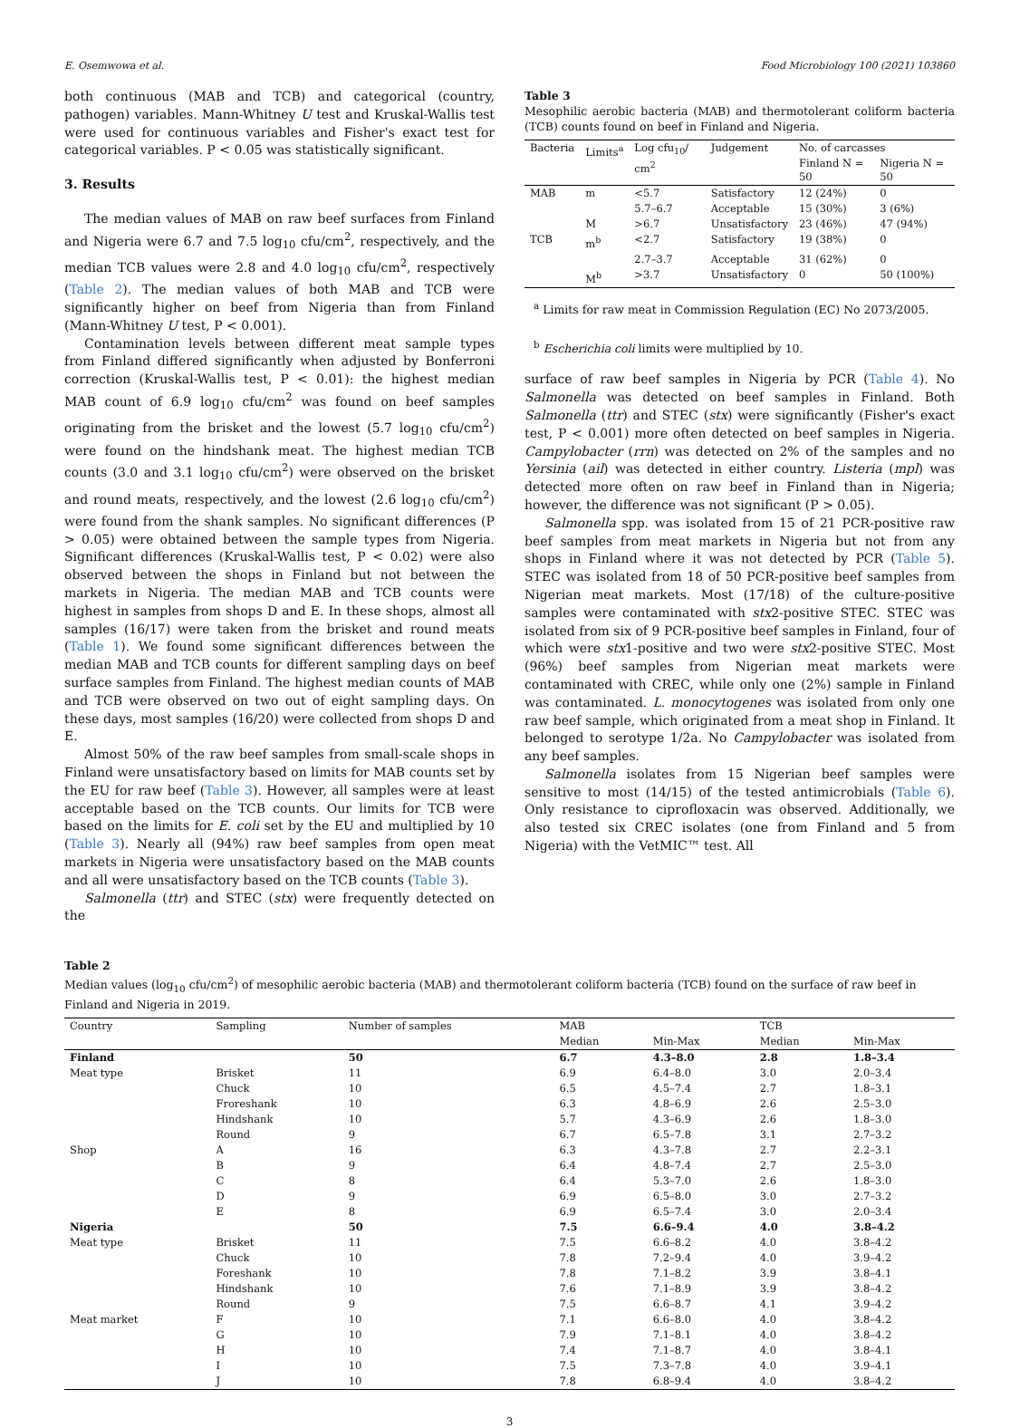E. Osemwowa et al. Food Microbiology 100 (2021) 103860
both continuous (MAB and TCB) and categorical (country, pathogen) variables. Mann-Whitney U test and Kruskal-Wallis test were used for continuous variables and Fisher's exact test for categorical variables. P < 0.05 was statistically significant.
3. Results
The median values of MAB on raw beef surfaces from Finland and Nigeria were 6.7 and 7.5 log<sub>10</sub> cfu/cm<sup>2</sup>, respectively, and the median TCB values were 2.8 and 4.0 log<sub>10</sub> cfu/cm<sup>2</sup>, respectively (Table 2). The median values of both MAB and TCB were significantly higher on beef from Nigeria than from Finland (Mann-Whitney U test, P < 0.001).
Contamination levels between different meat sample types from Finland differed significantly when adjusted by Bonferroni correction (Kruskal-Wallis test, P < 0.01): the highest median MAB count of 6.9 log<sub>10</sub> cfu/cm<sup>2</sup> was found on beef samples originating from the brisket and the lowest (5.7 log<sub>10</sub> cfu/cm<sup>2</sup>) were found on the hindshank meat. The highest median TCB counts (3.0 and 3.1 log<sub>10</sub> cfu/cm<sup>2</sup>) were observed on the brisket and round meats, respectively, and the lowest (2.6 log<sub>10</sub> cfu/cm<sup>2</sup>) were found from the shank samples. No significant differences (P > 0.05) were obtained between the sample types from Nigeria. Significant differences (Kruskal-Wallis test, P < 0.02) were also observed between the shops in Finland but not between the markets in Nigeria. The median MAB and TCB counts were highest in samples from shops D and E. In these shops, almost all samples (16/17) were taken from the brisket and round meats (Table 1). We found some significant differences between the median MAB and TCB counts for different sampling days on beef surface samples from Finland. The highest median counts of MAB and TCB were observed on two out of eight sampling days. On these days, most samples (16/20) were collected from shops D and E.
Almost 50% of the raw beef samples from small-scale shops in Finland were unsatisfactory based on limits for MAB counts set by the EU for raw beef (Table 3). However, all samples were at least acceptable based on the TCB counts. Our limits for TCB were based on the limits for E. coli set by the EU and multiplied by 10 (Table 3). Nearly all (94%) raw beef samples from open meat markets in Nigeria were unsatisfactory based on the MAB counts and all were unsatisfactory based on the TCB counts (Table 3).
Salmonella (ttr) and STEC (stx) were frequently detected on the
Table 3
Mesophilic aerobic bacteria (MAB) and thermotolerant coliform bacteria (TCB) counts found on beef in Finland and Nigeria.
| Bacteria | Limits<sup>a</sup> | Log cfu<sub>10</sub>/ cm<sup>2</sup> | Judgement | No. of carcasses | |
| --- | --- | --- | --- | --- | --- |
| | | | | Finland N = 50 | Nigeria N = 50 |
| MAB | m | <5.7 | Satisfactory | 12 (24%) | 0 |
| | | 5.7–6.7 | Acceptable | 15 (30%) | 3 (6%) |
| | M | >6.7 | Unsatisfactory | 23 (46%) | 47 (94%) |
| TCB | m<sup>b</sup> | <2.7 | Satisfactory | 19 (38%) | 0 |
| | | 2.7–3.7 | Acceptable | 31 (62%) | 0 |
| | M<sup>b</sup> | >3.7 | Unsatisfactory | 0 | 50 (100%) |
<sup>a</sup> Limits for raw meat in Commission Regulation (EC) No 2073/2005.
<sup>b</sup> Escherichia coli limits were multiplied by 10.
surface of raw beef samples in Nigeria by PCR (Table 4). No Salmonella was detected on beef samples in Finland. Both Salmonella (ttr) and STEC (stx) were significantly (Fisher's exact test, P < 0.001) more often detected on beef samples in Nigeria. Campylobacter (rrn) was detected on 2% of the samples and no Yersinia (ail) was detected in either country. Listeria (mpl) was detected more often on raw beef in Finland than in Nigeria; however, the difference was not significant (P > 0.05).
Salmonella spp. was isolated from 15 of 21 PCR-positive raw beef samples from meat markets in Nigeria but not from any shops in Finland where it was not detected by PCR (Table 5). STEC was isolated from 18 of 50 PCR-positive beef samples from Nigerian meat markets. Most (17/18) of the culture-positive samples were contaminated with stx2-positive STEC. STEC was isolated from six of 9 PCR-positive beef samples in Finland, four of which were stx1-positive and two were stx2-positive STEC. Most (96%) beef samples from Nigerian meat markets were contaminated with CREC, while only one (2%) sample in Finland was contaminated. L. monocytogenes was isolated from only one raw beef sample, which originated from a meat shop in Finland. It belonged to serotype 1/2a. No Campylobacter was isolated from any beef samples.
Salmonella isolates from 15 Nigerian beef samples were sensitive to most (14/15) of the tested antimicrobials (Table 6). Only resistance to ciprofloxacin was observed. Additionally, we also tested six CREC isolates (one from Finland and 5 from Nigeria) with the VetMIC™ test. All
Table 2
Median values (log<sub>10</sub> cfu/cm<sup>2</sup>) of mesophilic aerobic bacteria (MAB) and thermotolerant coliform bacteria (TCB) found on the surface of raw beef in Finland and Nigeria in 2019.
| Country | Sampling | Number of samples | MAB | | TCB | |
| --- | --- | --- | --- | --- | --- | --- |
| | | | Median | Min-Max | Median | Min-Max |
| Finland | | 50 | 6.7 | 4.3–8.0 | 2.8 | 1.8–3.4 |
| Meat type | Brisket | 11 | 6.9 | 6.4–8.0 | 3.0 | 2.0–3.4 |
| | Chuck | 10 | 6.5 | 4.5–7.4 | 2.7 | 1.8–3.1 |
| | Froreshank | 10 | 6.3 | 4.8–6.9 | 2.6 | 2.5–3.0 |
| | Hindshank | 10 | 5.7 | 4.3–6.9 | 2.6 | 1.8–3.0 |
| | Round | 9 | 6.7 | 6.5–7.8 | 3.1 | 2.7–3.2 |
| Shop | A | 16 | 6.3 | 4.3–7.8 | 2.7 | 2.2–3.1 |
| | B | 9 | 6.4 | 4.8–7.4 | 2.7 | 2.5–3.0 |
| | C | 8 | 6.4 | 5.3–7.0 | 2.6 | 1.8–3.0 |
| | D | 9 | 6.9 | 6.5–8.0 | 3.0 | 2.7–3.2 |
| | E | 8 | 6.9 | 6.5–7.4 | 3.0 | 2.0–3.4 |
| Nigeria | | 50 | 7.5 | 6.6–9.4 | 4.0 | 3.8–4.2 |
| Meat type | Brisket | 11 | 7.5 | 6.6–8.2 | 4.0 | 3.8–4.2 |
| | Chuck | 10 | 7.8 | 7.2–9.4 | 4.0 | 3.9–4.2 |
| | Foreshank | 10 | 7.8 | 7.1–8.2 | 3.9 | 3.8–4.1 |
| | Hindshank | 10 | 7.6 | 7.1–8.9 | 3.9 | 3.8–4.2 |
| | Round | 9 | 7.5 | 6.6–8.7 | 4.1 | 3.9–4.2 |
| Meat market | F | 10 | 7.1 | 6.6–8.0 | 4.0 | 3.8–4.2 |
| | G | 10 | 7.9 | 7.1–8.1 | 4.0 | 3.8–4.2 |
| | H | 10 | 7.4 | 7.1–8.7 | 4.0 | 3.8–4.1 |
| | I | 10 | 7.5 | 7.3–7.8 | 4.0 | 3.9–4.1 |
| | J | 10 | 7.8 | 6.8–9.4 | 4.0 | 3.8–4.2 |
3